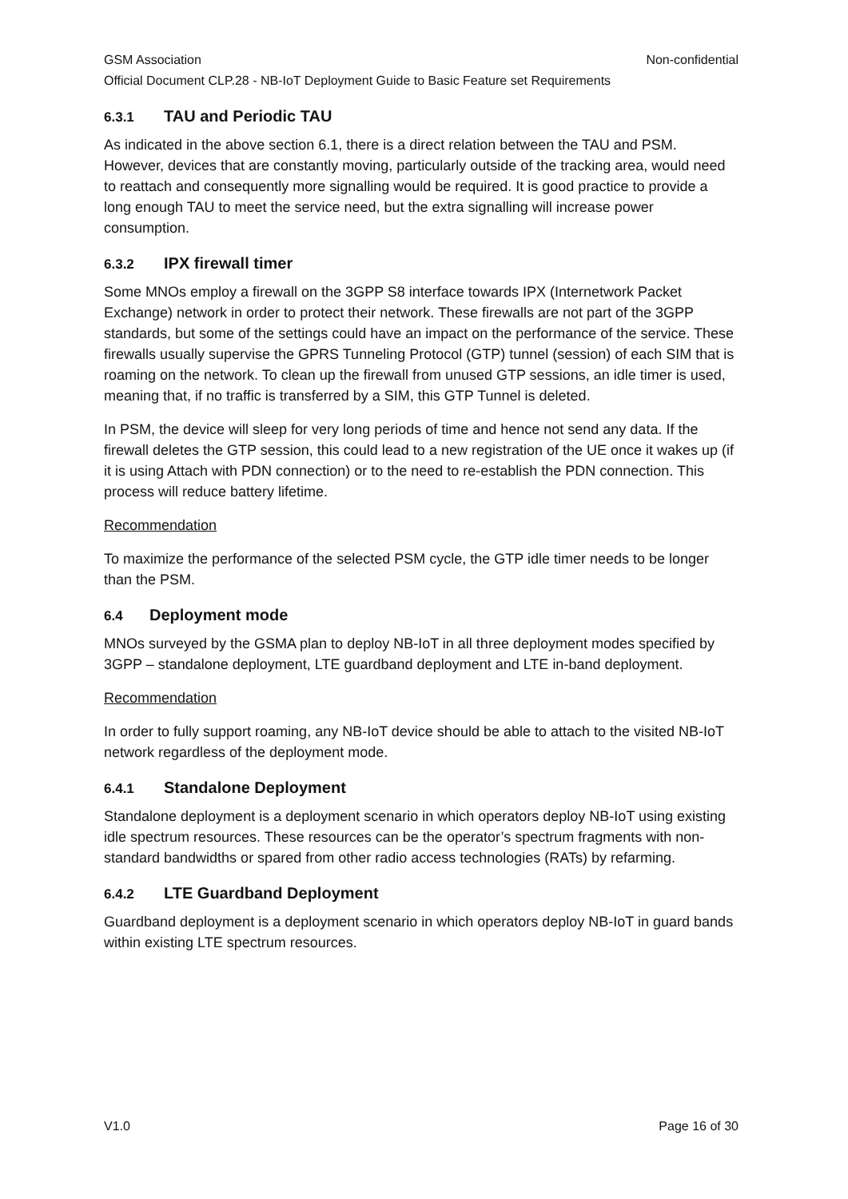GSM Association Non-confidential
Official Document CLP.28 - NB-IoT Deployment Guide to Basic Feature set Requirements
6.3.1 TAU and Periodic TAU
As indicated in the above section 6.1, there is a direct relation between the TAU and PSM. However, devices that are constantly moving, particularly outside of the tracking area, would need to reattach and consequently more signalling would be required. It is good practice to provide a long enough TAU to meet the service need, but the extra signalling will increase power consumption.
6.3.2 IPX firewall timer
Some MNOs employ a firewall on the 3GPP S8 interface towards IPX (Internetwork Packet Exchange) network in order to protect their network. These firewalls are not part of the 3GPP standards, but some of the settings could have an impact on the performance of the service. These firewalls usually supervise the GPRS Tunneling Protocol (GTP) tunnel (session) of each SIM that is roaming on the network. To clean up the firewall from unused GTP sessions, an idle timer is used, meaning that, if no traffic is transferred by a SIM, this GTP Tunnel is deleted.
In PSM, the device will sleep for very long periods of time and hence not send any data. If the firewall deletes the GTP session, this could lead to a new registration of the UE once it wakes up (if it is using Attach with PDN connection) or to the need to re-establish the PDN connection. This process will reduce battery lifetime.
Recommendation
To maximize the performance of the selected PSM cycle, the GTP idle timer needs to be longer than the PSM.
6.4 Deployment mode
MNOs surveyed by the GSMA plan to deploy NB-IoT in all three deployment modes specified by 3GPP – standalone deployment, LTE guardband deployment and LTE in-band deployment.
Recommendation
In order to fully support roaming, any NB-IoT device should be able to attach to the visited NB-IoT network regardless of the deployment mode.
6.4.1 Standalone Deployment
Standalone deployment is a deployment scenario in which operators deploy NB-IoT using existing idle spectrum resources. These resources can be the operator’s spectrum fragments with non-standard bandwidths or spared from other radio access technologies (RATs) by refarming.
6.4.2 LTE Guardband Deployment
Guardband deployment is a deployment scenario in which operators deploy NB-IoT in guard bands within existing LTE spectrum resources.
V1.0 Page 16 of 30